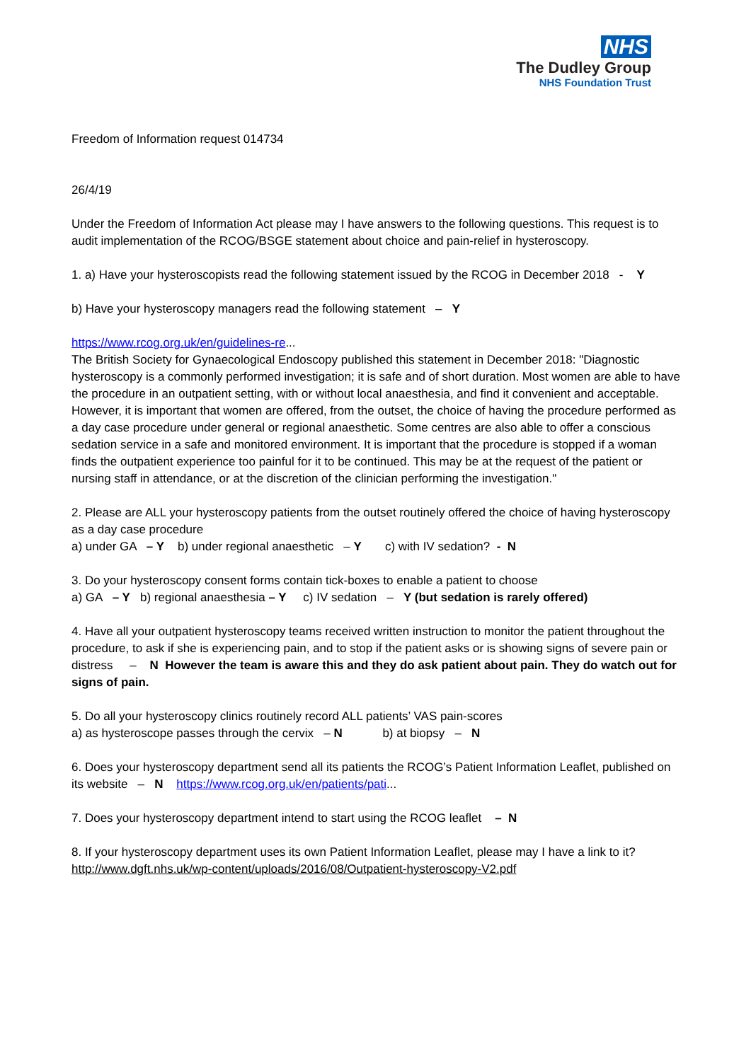NHS
The Dudley Group
NHS Foundation Trust
Freedom of Information request 014734
26/4/19
Under the Freedom of Information Act please may I have answers to the following questions. This request is to audit implementation of the RCOG/BSGE statement about choice and pain-relief in hysteroscopy.
1. a) Have your hysteroscopists read the following statement issued by the RCOG in December 2018 - Y
b) Have your hysteroscopy managers read the following statement – Y
https://www.rcog.org.uk/en/guidelines-re...
The British Society for Gynaecological Endoscopy published this statement in December 2018: "Diagnostic hysteroscopy is a commonly performed investigation; it is safe and of short duration. Most women are able to have the procedure in an outpatient setting, with or without local anaesthesia, and find it convenient and acceptable. However, it is important that women are offered, from the outset, the choice of having the procedure performed as a day case procedure under general or regional anaesthetic. Some centres are also able to offer a conscious sedation service in a safe and monitored environment. It is important that the procedure is stopped if a woman finds the outpatient experience too painful for it to be continued. This may be at the request of the patient or nursing staff in attendance, or at the discretion of the clinician performing the investigation."
2. Please are ALL your hysteroscopy patients from the outset routinely offered the choice of having hysteroscopy as a day case procedure
a) under GA – Y b) under regional anaesthetic – Y c) with IV sedation? - N
3. Do your hysteroscopy consent forms contain tick-boxes to enable a patient to choose
a) GA – Y b) regional anaesthesia – Y c) IV sedation – Y (but sedation is rarely offered)
4. Have all your outpatient hysteroscopy teams received written instruction to monitor the patient throughout the procedure, to ask if she is experiencing pain, and to stop if the patient asks or is showing signs of severe pain or distress – N However the team is aware this and they do ask patient about pain. They do watch out for signs of pain.
5. Do all your hysteroscopy clinics routinely record ALL patients’ VAS pain-scores
a) as hysteroscope passes through the cervix – N b) at biopsy – N
6. Does your hysteroscopy department send all its patients the RCOG’s Patient Information Leaflet, published on its website – N https://www.rcog.org.uk/en/patients/pati...
7. Does your hysteroscopy department intend to start using the RCOG leaflet – N
8. If your hysteroscopy department uses its own Patient Information Leaflet, please may I have a link to it?
http://www.dgft.nhs.uk/wp-content/uploads/2016/08/Outpatient-hysteroscopy-V2.pdf